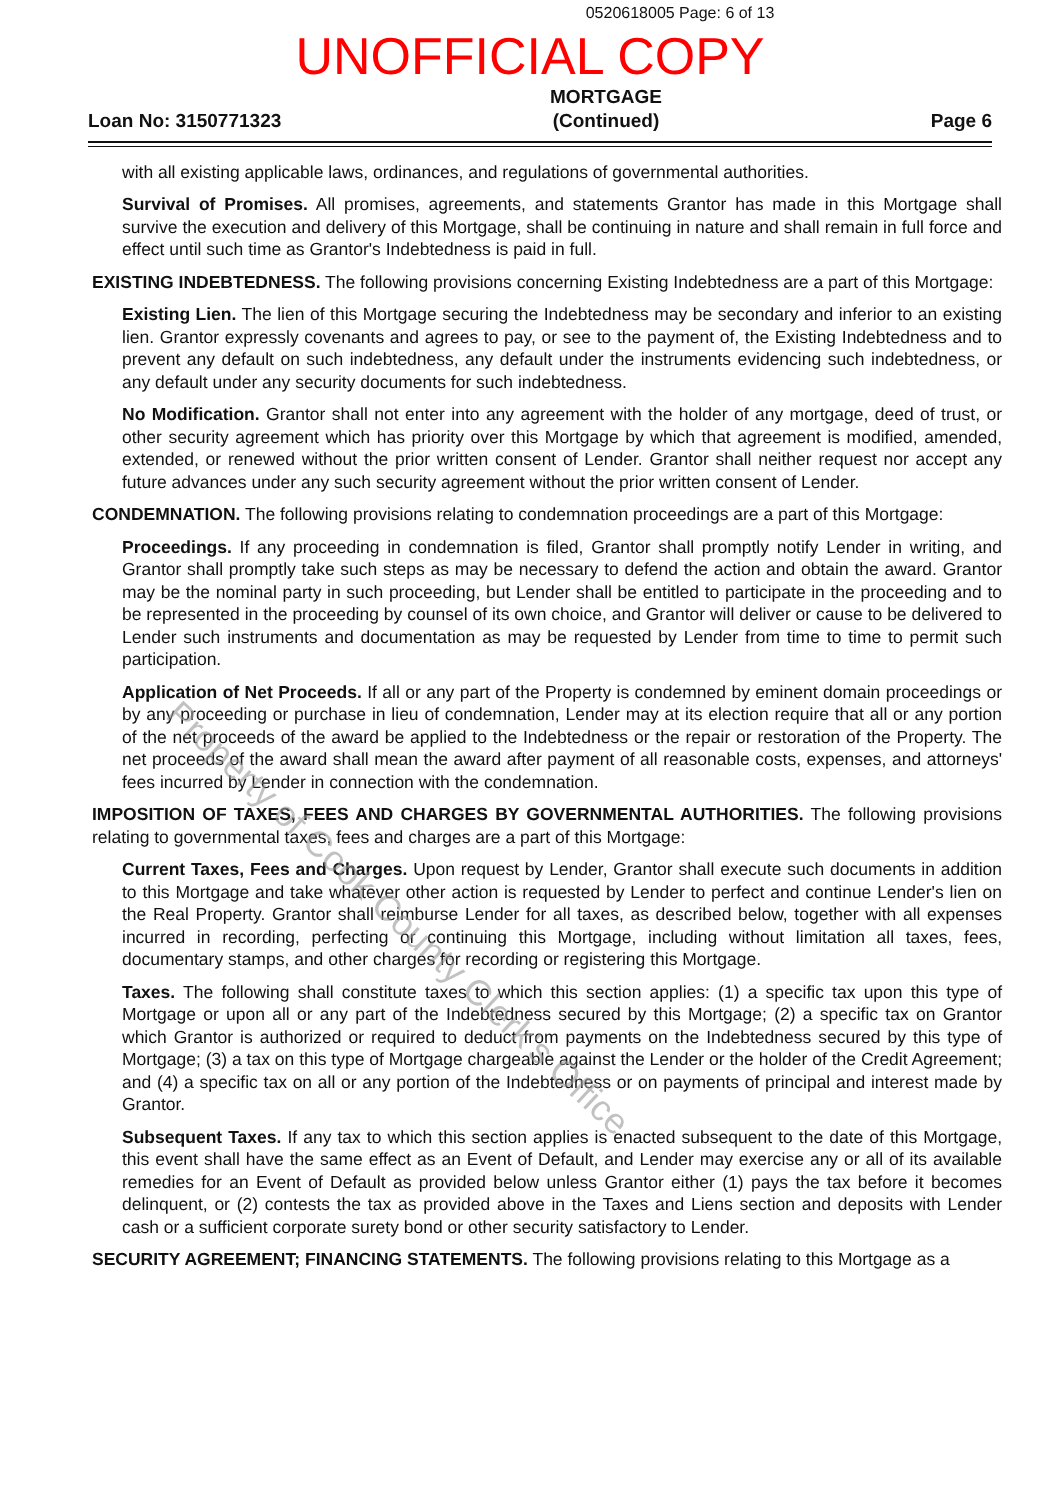0520618005 Page: 6 of 13
UNOFFICIAL COPY
Loan No: 3150771323
MORTGAGE
(Continued)
Page 6
with all existing applicable laws, ordinances, and regulations of governmental authorities.
Survival of Promises. All promises, agreements, and statements Grantor has made in this Mortgage shall survive the execution and delivery of this Mortgage, shall be continuing in nature and shall remain in full force and effect until such time as Grantor's Indebtedness is paid in full.
EXISTING INDEBTEDNESS. The following provisions concerning Existing Indebtedness are a part of this Mortgage:
Existing Lien. The lien of this Mortgage securing the Indebtedness may be secondary and inferior to an existing lien. Grantor expressly covenants and agrees to pay, or see to the payment of, the Existing Indebtedness and to prevent any default on such indebtedness, any default under the instruments evidencing such indebtedness, or any default under any security documents for such indebtedness.
No Modification. Grantor shall not enter into any agreement with the holder of any mortgage, deed of trust, or other security agreement which has priority over this Mortgage by which that agreement is modified, amended, extended, or renewed without the prior written consent of Lender. Grantor shall neither request nor accept any future advances under any such security agreement without the prior written consent of Lender.
CONDEMNATION. The following provisions relating to condemnation proceedings are a part of this Mortgage:
Proceedings. If any proceeding in condemnation is filed, Grantor shall promptly notify Lender in writing, and Grantor shall promptly take such steps as may be necessary to defend the action and obtain the award. Grantor may be the nominal party in such proceeding, but Lender shall be entitled to participate in the proceeding and to be represented in the proceeding by counsel of its own choice, and Grantor will deliver or cause to be delivered to Lender such instruments and documentation as may be requested by Lender from time to time to permit such participation.
Application of Net Proceeds. If all or any part of the Property is condemned by eminent domain proceedings or by any proceeding or purchase in lieu of condemnation, Lender may at its election require that all or any portion of the net proceeds of the award be applied to the Indebtedness or the repair or restoration of the Property. The net proceeds of the award shall mean the award after payment of all reasonable costs, expenses, and attorneys' fees incurred by Lender in connection with the condemnation.
IMPOSITION OF TAXES, FEES AND CHARGES BY GOVERNMENTAL AUTHORITIES. The following provisions relating to governmental taxes, fees and charges are a part of this Mortgage:
Current Taxes, Fees and Charges. Upon request by Lender, Grantor shall execute such documents in addition to this Mortgage and take whatever other action is requested by Lender to perfect and continue Lender's lien on the Real Property. Grantor shall reimburse Lender for all taxes, as described below, together with all expenses incurred in recording, perfecting or continuing this Mortgage, including without limitation all taxes, fees, documentary stamps, and other charges for recording or registering this Mortgage.
Taxes. The following shall constitute taxes to which this section applies: (1) a specific tax upon this type of Mortgage or upon all or any part of the Indebtedness secured by this Mortgage; (2) a specific tax on Grantor which Grantor is authorized or required to deduct from payments on the Indebtedness secured by this type of Mortgage; (3) a tax on this type of Mortgage chargeable against the Lender or the holder of the Credit Agreement; and (4) a specific tax on all or any portion of the Indebtedness or on payments of principal and interest made by Grantor.
Subsequent Taxes. If any tax to which this section applies is enacted subsequent to the date of this Mortgage, this event shall have the same effect as an Event of Default, and Lender may exercise any or all of its available remedies for an Event of Default as provided below unless Grantor either (1) pays the tax before it becomes delinquent, or (2) contests the tax as provided above in the Taxes and Liens section and deposits with Lender cash or a sufficient corporate surety bond or other security satisfactory to Lender.
SECURITY AGREEMENT; FINANCING STATEMENTS. The following provisions relating to this Mortgage as a
Property of Cook County Clerk's Office